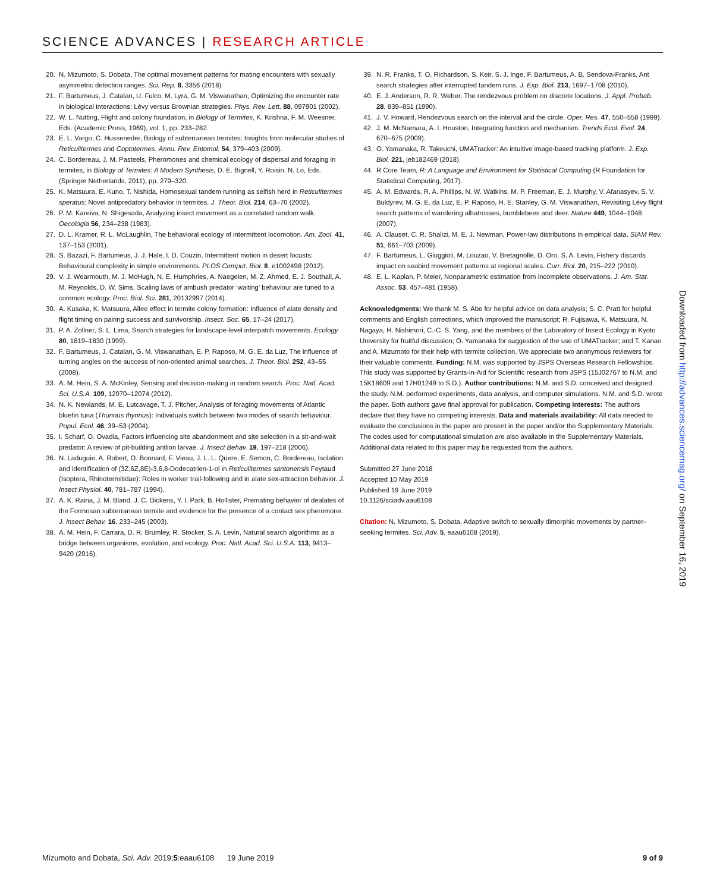SCIENCE ADVANCES | RESEARCH ARTICLE
20. N. Mizumoto, S. Dobata, The optimal movement patterns for mating encounters with sexually asymmetric detection ranges. Sci. Rep. 8, 3356 (2018).
21. F. Bartumeus, J. Catalan, U. Fulco, M. Lyra, G. M. Viswanathan, Optimizing the encounter rate in biological interactions: Lévy versus Brownian strategies. Phys. Rev. Lett. 88, 097901 (2002).
22. W. L. Nutting, Flight and colony foundation, in Biology of Termites, K. Krishna, F. M. Weesner, Eds. (Academic Press, 1969), vol. 1, pp. 233–282.
23. E. L. Vargo, C. Husseneder, Biology of subterranean termites: Insights from molecular studies of Reticulitermes and Coptotermes. Annu. Rev. Entomol. 54, 379–403 (2009).
24. C. Bordereau, J. M. Pasteels, Pheromones and chemical ecology of dispersal and foraging in termites, in Biology of Termites: A Modern Synthesis, D. E. Bignell, Y. Roisin, N. Lo, Eds. (Springer Netherlands, 2011), pp. 279–320.
25. K. Matsuura, E. Kuno, T. Nishida, Homosexual tandem running as selfish herd in Reticulitermes speratus: Novel antipredatory behavior in termites. J. Theor. Biol. 214, 63–70 (2002).
26. P. M. Kareiva, N. Shigesada, Analyzing insect movement as a correlated random walk. Oecologia 56, 234–238 (1983).
27. D. L. Kramer, R. L. McLaughlin, The behavioral ecology of intermittent locomotion. Am. Zool. 41, 137–153 (2001).
28. S. Bazazi, F. Bartumeus, J. J. Hale, I. D. Couzin, Intermittent motion in desert locusts: Behavioural complexity in simple environments. PLOS Comput. Biol. 8, e1002498 (2012).
29. V. J. Wearmouth, M. J. McHugh, N. E. Humphries, A. Naegelen, M. Z. Ahmed, E. J. Southall, A. M. Reynolds, D. W. Sims, Scaling laws of ambush predator ‘waiting’ behaviour are tuned to a common ecology. Proc. Biol. Sci. 281, 20132997 (2014).
30. A. Kusaka, K. Matsuura, Allee effect in termite colony formation: Influence of alate density and flight timing on pairing success and survivorship. Insect. Soc. 65, 17–24 (2017).
31. P. A. Zollner, S. L. Lima, Search strategies for landscape-level interpatch movements. Ecology 80, 1819–1830 (1999).
32. F. Bartumeus, J. Catalan, G. M. Viswanathan, E. P. Raposo, M. G. E. da Luz, The influence of turning angles on the success of non-oriented animal searches. J. Theor. Biol. 252, 43–55 (2008).
33. A. M. Hein, S. A. McKinley, Sensing and decision-making in random search. Proc. Natl. Acad. Sci. U.S.A. 109, 12070–12074 (2012).
34. N. K. Newlands, M. E. Lutcavage, T. J. Pitcher, Analysis of foraging movements of Atlantic bluefin tuna (Thunnus thynnus): Individuals switch between two modes of search behaviour. Popul. Ecol. 46, 39–53 (2004).
35. I. Scharf, O. Ovadia, Factors influencing site abandonment and site selection in a sit-and-wait predator: A review of pit-building antlion larvae. J. Insect Behav. 19, 197–218 (2006).
36. N. Laduguie, A. Robert, O. Bonnard, F. Vieau, J. L. L. Quere, E. Semon, C. Bordereau, Isolation and identification of (3Z,6Z,8E)-3,6,8-Dodecatrien-1-ol in Reticulitermes santonensis Feytaud (Isoptera, Rhinotermitidae): Roles in worker trail-following and in alate sex-attraction behavior. J. Insect Physiol. 40, 781–787 (1994).
37. A. K. Raina, J. M. Bland, J. C. Dickens, Y. I. Park, B. Hollister, Premating behavior of dealates of the Formosan subterranean termite and evidence for the presence of a contact sex pheromone. J. Insect Behav. 16, 233–245 (2003).
38. A. M. Hein, F. Carrara, D. R. Brumley, R. Stocker, S. A. Levin, Natural search algorithms as a bridge between organisms, evolution, and ecology. Proc. Natl. Acad. Sci. U.S.A. 113, 9413–9420 (2016).
39. N. R. Franks, T. O. Richardson, S. Keir, S. J. Inge, F. Bartumeus, A. B. Sendova-Franks, Ant search strategies after interrupted tandem runs. J. Exp. Biol. 213, 1697–1708 (2010).
40. E. J. Anderson, R. R. Weber, The rendezvous problem on discrete locations. J. Appl. Probab. 28, 839–851 (1990).
41. J. V. Howard, Rendezvous search on the interval and the circle. Oper. Res. 47, 550–558 (1999).
42. J. M. McNamara, A. I. Houston, Integrating function and mechanism. Trends Ecol. Evol. 24, 670–675 (2009).
43. O. Yamanaka, R. Takeuchi, UMATracker: An intuitive image-based tracking platform. J. Exp. Biol. 221, jeb182469 (2018).
44. R Core Team, R: A Language and Environment for Statistical Computing (R Foundation for Statistical Computing, 2017).
45. A. M. Edwards, R. A. Phillips, N. W. Watkins, M. P. Freeman, E. J. Murphy, V. Afanasyev, S. V. Buldyrev, M. G. E. da Luz, E. P. Raposo, H. E. Stanley, G. M. Viswanathan, Revisiting Lévy flight search patterns of wandering albatrosses, bumblebees and deer. Nature 449, 1044–1048 (2007).
46. A. Clauset, C. R. Shalizi, M. E. J. Newman, Power-law distributions in empirical data. SIAM Rev. 51, 661–703 (2009).
47. F. Bartumeus, L. Giuggioli, M. Louzao, V. Bretagnolle, D. Oro, S. A. Levin, Fishery discards impact on seabird movement patterns at regional scales. Curr. Biol. 20, 215–222 (2010).
48. E. L. Kaplan, P. Meier, Nonparametric estimation from incomplete observations. J. Am. Stat. Assoc. 53, 457–481 (1958).
Acknowledgments: We thank M. S. Abe for helpful advice on data analysis; S. C. Pratt for helpful comments and English corrections, which improved the manuscript; R. Fujisawa, K. Matsuura, N. Nagaya, H. Nishimori, C.-C. S. Yang, and the members of the Laboratory of Insect Ecology in Kyoto University for fruitful discussion; O. Yamanaka for suggestion of the use of UMATracker; and T. Kanao and A. Mizumoto for their help with termite collection. We appreciate two anonymous reviewers for their valuable comments. Funding: N.M. was supported by JSPS Overseas Research Fellowships. This study was supported by Grants-in-Aid for Scientific research from JSPS (15J02767 to N.M. and 15K18609 and 17H01249 to S.D.). Author contributions: N.M. and S.D. conceived and designed the study. N.M. performed experiments, data analysis, and computer simulations. N.M. and S.D. wrote the paper. Both authors gave final approval for publication. Competing interests: The authors declare that they have no competing interests. Data and materials availability: All data needed to evaluate the conclusions in the paper are present in the paper and/or the Supplementary Materials. The codes used for computational simulation are also available in the Supplementary Materials. Additional data related to this paper may be requested from the authors.
Submitted 27 June 2018
Accepted 10 May 2019
Published 19 June 2019
10.1126/sciadv.aau6108
Citation: N. Mizumoto, S. Dobata, Adaptive switch to sexually dimorphic movements by partner-seeking termites. Sci. Adv. 5, eaau6108 (2019).
Downloaded from http://advances.sciencemag.org/ on September 16, 2019
Mizumoto and Dobata, Sci. Adv. 2019;5:eaau6108 19 June 2019 9 of 9